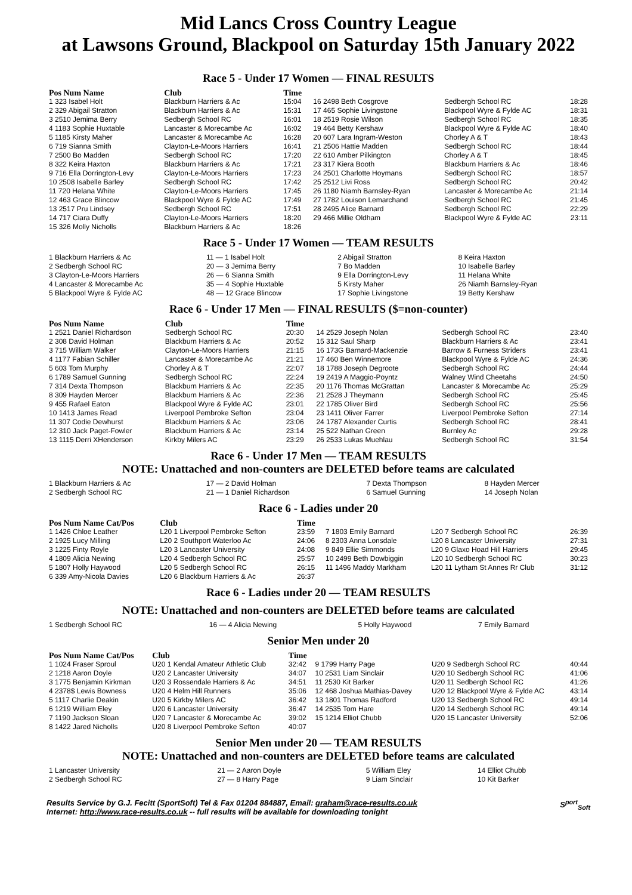Mid Lancs Cross Country League
at Lawsons Ground, Blackpool on Saturday 15th January 2022
Race 5 - Under 17 Women — FINAL RESULTS
| Pos Num Name | Club | Time | | | |
| --- | --- | --- | --- | --- | --- |
| 1 323 Isabel Holt | Blackburn Harriers & Ac | 15:04 | 16 2498 Beth Cosgrove | Sedbergh School RC | 18:28 |
| 2 329 Abigail Stratton | Blackburn Harriers & Ac | 15:31 | 17 465 Sophie Livingstone | Blackpool Wyre & Fylde AC | 18:31 |
| 3 2510 Jemima Berry | Sedbergh School RC | 16:01 | 18 2519 Rosie Wilson | Sedbergh School RC | 18:35 |
| 4 1183 Sophie Huxtable | Lancaster & Morecambe Ac | 16:02 | 19 464 Betty Kershaw | Blackpool Wyre & Fylde AC | 18:40 |
| 5 1185 Kirsty Maher | Lancaster & Morecambe Ac | 16:28 | 20 607 Lara Ingram-Weston | Chorley A & T | 18:43 |
| 6 719 Sianna Smith | Clayton-Le-Moors Harriers | 16:41 | 21 2506 Hattie Madden | Sedbergh School RC | 18:44 |
| 7 2500 Bo Madden | Sedbergh School RC | 17:20 | 22 610 Amber Pilkington | Chorley A & T | 18:45 |
| 8 322 Keira Haxton | Blackburn Harriers & Ac | 17:21 | 23 317 Kiera Booth | Blackburn Harriers & Ac | 18:46 |
| 9 716 Ella Dorrington-Levy | Clayton-Le-Moors Harriers | 17:23 | 24 2501 Charlotte Hoymans | Sedbergh School RC | 18:57 |
| 10 2508 Isabelle Barley | Sedbergh School RC | 17:42 | 25 2512 Livi Ross | Sedbergh School RC | 20:42 |
| 11 720 Helana White | Clayton-Le-Moors Harriers | 17:45 | 26 1180 Niamh Barnsley-Ryan | Lancaster & Morecambe Ac | 21:14 |
| 12 463 Grace Blincow | Blackpool Wyre & Fylde AC | 17:49 | 27 1782 Louison Lemarchand | Sedbergh School RC | 21:45 |
| 13 2517 Pru Lindsey | Sedbergh School RC | 17:51 | 28 2495 Alice Barnard | Sedbergh School RC | 22:29 |
| 14 717 Ciara Duffy | Clayton-Le-Moors Harriers | 18:20 | 29 466 Millie Oldham | Blackpool Wyre & Fylde AC | 23:11 |
| 15 326 Molly Nicholls | Blackburn Harriers & Ac | 18:26 | | | |
Race 5 - Under 17 Women — TEAM RESULTS
| 1 Blackburn Harriers & Ac | 11 — 1 Isabel Holt | 2 Abigail Stratton | 8 Keira Haxton |
| 2 Sedbergh School RC | 20 — 3 Jemima Berry | 7 Bo Madden | 10 Isabelle Barley |
| 3 Clayton-Le-Moors Harriers | 26 — 6 Sianna Smith | 9 Ella Dorrington-Levy | 11 Helana White |
| 4 Lancaster & Morecambe Ac | 35 — 4 Sophie Huxtable | 5 Kirsty Maher | 26 Niamh Barnsley-Ryan |
| 5 Blackpool Wyre & Fylde AC | 48 — 12 Grace Blincow | 17 Sophie Livingstone | 19 Betty Kershaw |
Race 6 - Under 17 Men — FINAL RESULTS ($=non-counter)
| Pos Num Name | Club | Time | | | |
| --- | --- | --- | --- | --- | --- |
| 1 2521 Daniel Richardson | Sedbergh School RC | 20:30 | 14 2529 Joseph Nolan | Sedbergh School RC | 23:40 |
| 2 308 David Holman | Blackburn Harriers & Ac | 20:52 | 15 312 Saul Sharp | Blackburn Harriers & Ac | 23:41 |
| 3 715 William Walker | Clayton-Le-Moors Harriers | 21:15 | 16 173G Barnard-Mackenzie | Barrow & Furness Striders | 23:41 |
| 4 1177 Fabian Schiller | Lancaster & Morecambe Ac | 21:21 | 17 460 Ben Winnemore | Blackpool Wyre & Fylde AC | 24:36 |
| 5 603 Tom Murphy | Chorley A & T | 22:07 | 18 1788 Joseph Degroote | Sedbergh School RC | 24:44 |
| 6 1789 Samuel Gunning | Sedbergh School RC | 22:24 | 19 2419 A Maggio-Poyntz | Walney Wind Cheetahs | 24:50 |
| 7 314 Dexta Thompson | Blackburn Harriers & Ac | 22:35 | 20 1176 Thomas McGrattan | Lancaster & Morecambe Ac | 25:29 |
| 8 309 Hayden Mercer | Blackburn Harriers & Ac | 22:36 | 21 2528 J Theymann | Sedbergh School RC | 25:45 |
| 9 455 Rafael Eaton | Blackpool Wyre & Fylde AC | 23:01 | 22 1785 Oliver Bird | Sedbergh School RC | 25:56 |
| 10 1413 James Read | Liverpool Pembroke Sefton | 23:04 | 23 1411 Oliver Farrer | Liverpool Pembroke Sefton | 27:14 |
| 11 307 Codie Dewhurst | Blackburn Harriers & Ac | 23:06 | 24 1787 Alexander Curtis | Sedbergh School RC | 28:41 |
| 12 310 Jack Paget-Fowler | Blackburn Harriers & Ac | 23:14 | 25 522 Nathan Green | Burnley Ac | 29:28 |
| 13 1115 Derri XHenderson | Kirkby Milers AC | 23:29 | 26 2533 Lukas Muehlau | Sedbergh School RC | 31:54 |
Race 6 - Under 17 Men — TEAM RESULTS
NOTE: Unattached and non-counters are DELETED before teams are calculated
| 1 Blackburn Harriers & Ac | 17 — 2 David Holman | 7 Dexta Thompson | 8 Hayden Mercer |
| 2 Sedbergh School RC | 21 — 1 Daniel Richardson | 6 Samuel Gunning | 14 Joseph Nolan |
Race 6 - Ladies under 20
| Pos Num Name Cat/Pos | Club | Time | | | |
| --- | --- | --- | --- | --- | --- |
| 1 1426 Chloe Leather | L20 1 Liverpool Pembroke Sefton | 23:59 | 7 1803 Emily Barnard | L20 7 Sedbergh School RC | 26:39 |
| 2 1925 Lucy Milling | L20 2 Southport Waterloo Ac | 24:06 | 8 2303 Anna Lonsdale | L20 8 Lancaster University | 27:31 |
| 3 1225 Finty Royle | L20 3 Lancaster University | 24:08 | 9 849 Ellie Simmonds | L20 9 Glaxo Hoad Hill Harriers | 29:45 |
| 4 1809 Alicia Newing | L20 4 Sedbergh School RC | 25:57 | 10 2499 Beth Dowbiggin | L20 10 Sedbergh School RC | 30:23 |
| 5 1807 Holly Haywood | L20 5 Sedbergh School RC | 26:15 | 11 1496 Maddy Markham | L20 11 Lytham St Annes Rr Club | 31:12 |
| 6 339 Amy-Nicola Davies | L20 6 Blackburn Harriers & Ac | 26:37 | | | |
Race 6 - Ladies under 20 — TEAM RESULTS
NOTE: Unattached and non-counters are DELETED before teams are calculated
| 1 Sedbergh School RC | 16 — 4 Alicia Newing | 5 Holly Haywood | 7 Emily Barnard |
Senior Men under 20
| Pos Num Name Cat/Pos | Club | Time | | | |
| --- | --- | --- | --- | --- | --- |
| 1 1024 Fraser Sproul | U20 1 Kendal Amateur Athletic Club | 32:42 | 9 1799 Harry Page | U20 9 Sedbergh School RC | 40:44 |
| 2 1218 Aaron Doyle | U20 2 Lancaster University | 34:07 | 10 2531 Liam Sinclair | U20 10 Sedbergh School RC | 41:06 |
| 3 1775 Benjamin Kirkman | U20 3 Rossendale Harriers & Ac | 34:51 | 11 2530 Kit Barker | U20 11 Sedbergh School RC | 41:26 |
| 4 2378$ Lewis Bowness | U20 4 Helm Hill Runners | 35:06 | 12 468 Joshua Mathias-Davey | U20 12 Blackpool Wyre & Fylde AC | 43:14 |
| 5 1117 Charlie Deakin | U20 5 Kirkby Milers AC | 36:42 | 13 1801 Thomas Radford | U20 13 Sedbergh School RC | 49:14 |
| 6 1219 William Eley | U20 6 Lancaster University | 36:47 | 14 2535 Tom Hare | U20 14 Sedbergh School RC | 49:14 |
| 7 1190 Jackson Sloan | U20 7 Lancaster & Morecambe Ac | 39:02 | 15 1214 Elliot Chubb | U20 15 Lancaster University | 52:06 |
| 8 1422 Jared Nicholls | U20 8 Liverpool Pembroke Sefton | 40:07 | | | |
Senior Men under 20 — TEAM RESULTS
NOTE: Unattached and non-counters are DELETED before teams are calculated
| 1 Lancaster University | 21 — 2 Aaron Doyle | 5 William Eley | 14 Elliot Chubb |
| 2 Sedbergh School RC | 27 — 8 Harry Page | 9 Liam Sinclair | 10 Kit Barker |
Results Service by G.J. Fecitt (SportSoft) Tel & Fax 01204 884887, Email: graham@race-results.co.uk S<sup>port</sup><sub>Soft</sub>
Internet: http://www.race-results.co.uk -- full results will be available for downloading tonight